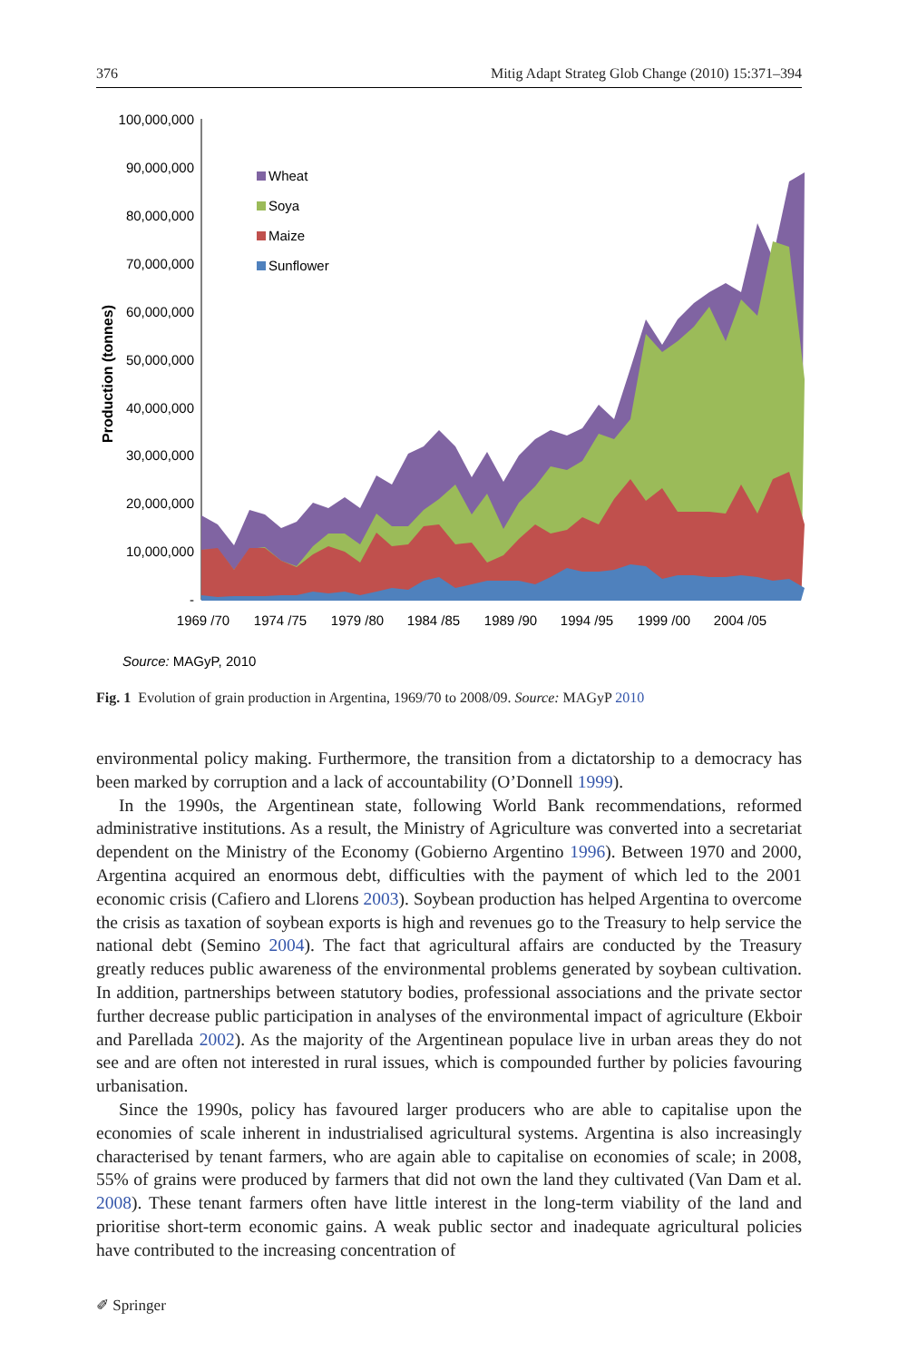376 Mitig Adapt Strateg Glob Change (2010) 15:371–394
100,000,000
90,000,000
80,000,000
70,000,000
60,000,000
50,000,000
40,000,000
30,000,000
20,000,000
10,000,000
-
Production (tonnes)
Wheat
Soya
Maize
Sunflower
1969 /70
1974 /75
1979 /80
1984 /85
1989 /90
1994 /95
1999 /00
2004 /05
Source: MAGyP, 2010
Fig. 1 Evolution of grain production in Argentina, 1969/70 to 2008/09. Source: MAGyP 2010
environmental policy making. Furthermore, the transition from a dictatorship to a democracy has been marked by corruption and a lack of accountability (O’Donnell 1999).
In the 1990s, the Argentinean state, following World Bank recommendations, reformed administrative institutions. As a result, the Ministry of Agriculture was converted into a secretariat dependent on the Ministry of the Economy (Gobierno Argentino 1996). Between 1970 and 2000, Argentina acquired an enormous debt, difficulties with the payment of which led to the 2001 economic crisis (Cafiero and Llorens 2003). Soybean production has helped Argentina to overcome the crisis as taxation of soybean exports is high and revenues go to the Treasury to help service the national debt (Semino 2004). The fact that agricultural affairs are conducted by the Treasury greatly reduces public awareness of the environmental problems generated by soybean cultivation. In addition, partnerships between statutory bodies, professional associations and the private sector further decrease public participation in analyses of the environmental impact of agriculture (Ekboir and Parellada 2002). As the majority of the Argentinean populace live in urban areas they do not see and are often not interested in rural issues, which is compounded further by policies favouring urbanisation.
Since the 1990s, policy has favoured larger producers who are able to capitalise upon the economies of scale inherent in industrialised agricultural systems. Argentina is also increasingly characterised by tenant farmers, who are again able to capitalise on economies of scale; in 2008, 55% of grains were produced by farmers that did not own the land they cultivated (Van Dam et al. 2008). These tenant farmers often have little interest in the long-term viability of the land and prioritise short-term economic gains. A weak public sector and inadequate agricultural policies have contributed to the increasing concentration of
✐ Springer